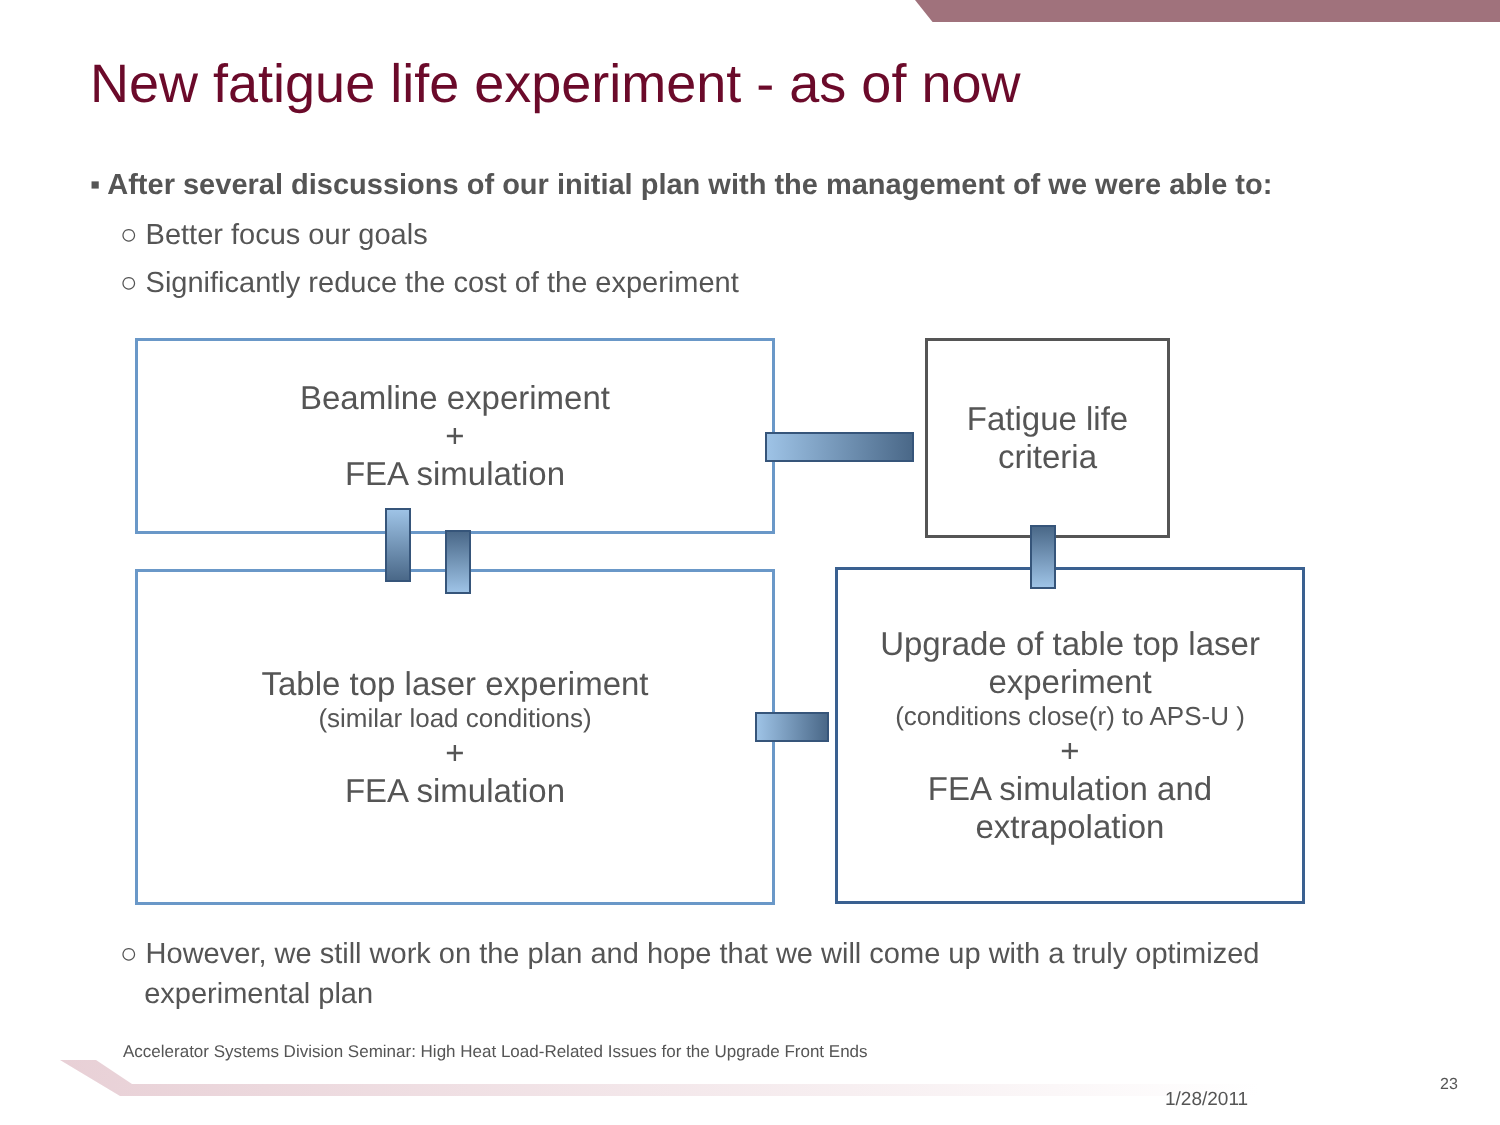New fatigue life experiment - as of now
▪ After several discussions of our initial plan with the management of we were able to:
○ Better focus our goals
○ Significantly reduce the cost of the experiment
Beamline experiment
+
FEA simulation
Fatigue life
criteria
Table top laser experiment
(similar load conditions)
+
FEA simulation
Upgrade of table top laser experiment
(conditions close(r) to APS-U )
+
FEA simulation and extrapolation
○ However, we still work on the plan and hope that we will come up with a truly optimized
experimental plan
Accelerator Systems Division Seminar: High Heat Load-Related Issues for the Upgrade Front Ends
1/28/2011
23